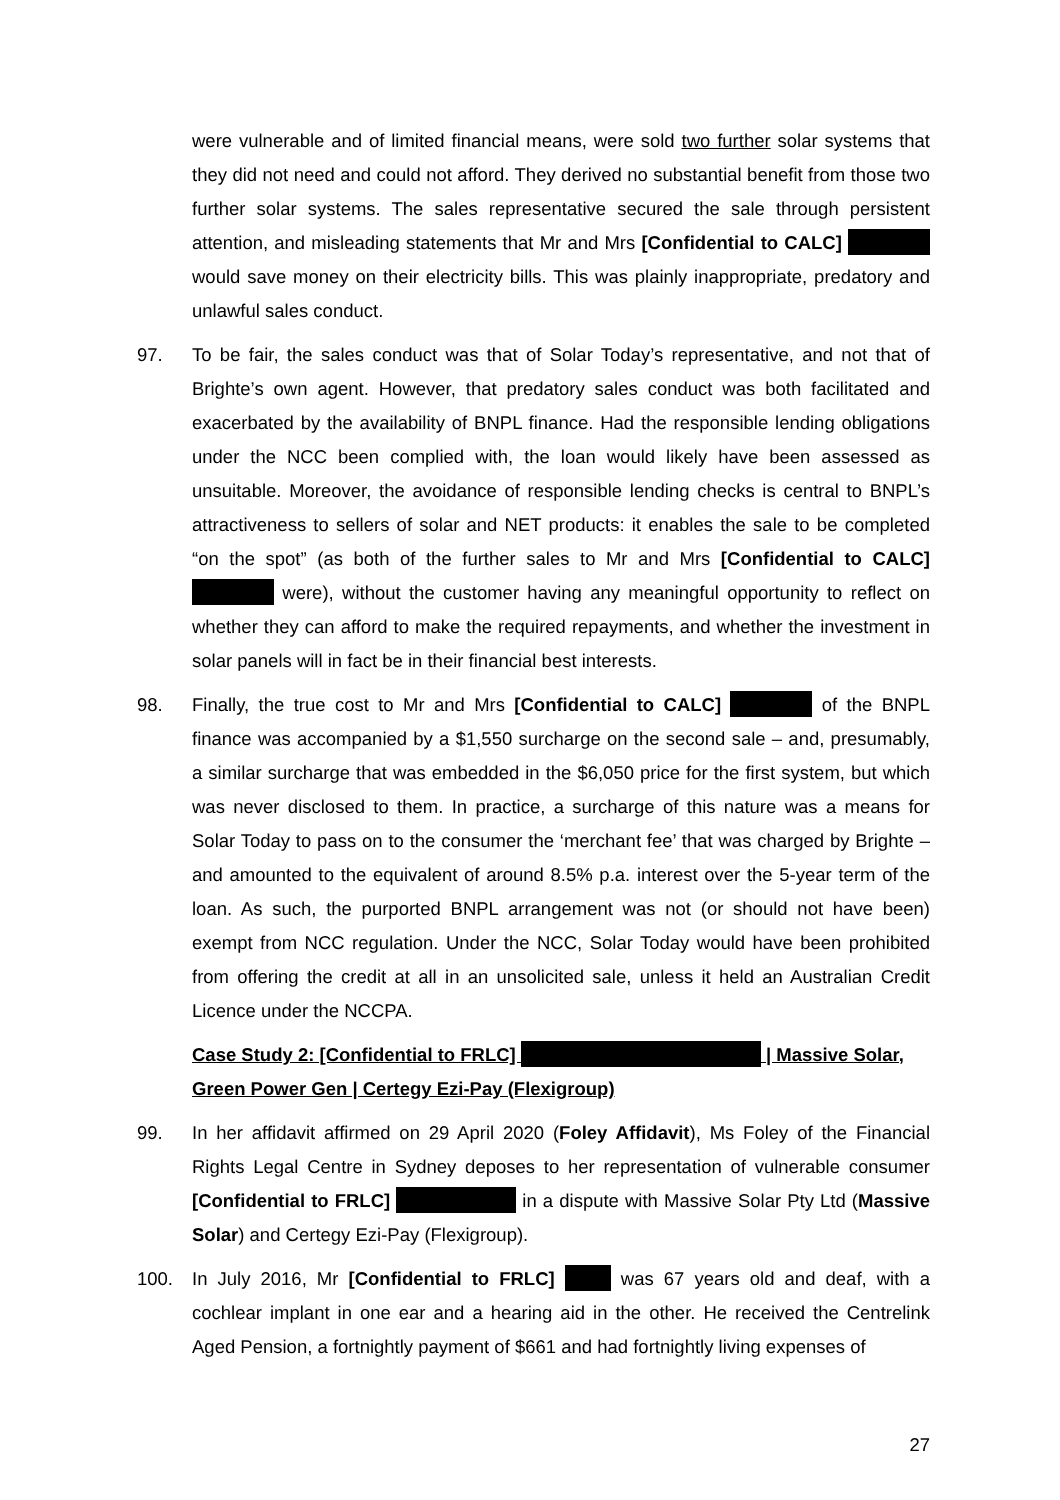were vulnerable and of limited financial means, were sold two further solar systems that they did not need and could not afford. They derived no substantial benefit from those two further solar systems. The sales representative secured the sale through persistent attention, and misleading statements that Mr and Mrs [Confidential to CALC] would save money on their electricity bills. This was plainly inappropriate, predatory and unlawful sales conduct.
97. To be fair, the sales conduct was that of Solar Today’s representative, and not that of Brighte’s own agent. However, that predatory sales conduct was both facilitated and exacerbated by the availability of BNPL finance. Had the responsible lending obligations under the NCC been complied with, the loan would likely have been assessed as unsuitable. Moreover, the avoidance of responsible lending checks is central to BNPL’s attractiveness to sellers of solar and NET products: it enables the sale to be completed “on the spot” (as both of the further sales to Mr and Mrs [Confidential to CALC] were), without the customer having any meaningful opportunity to reflect on whether they can afford to make the required repayments, and whether the investment in solar panels will in fact be in their financial best interests.
98. Finally, the true cost to Mr and Mrs [Confidential to CALC] of the BNPL finance was accompanied by a $1,550 surcharge on the second sale – and, presumably, a similar surcharge that was embedded in the $6,050 price for the first system, but which was never disclosed to them. In practice, a surcharge of this nature was a means for Solar Today to pass on to the consumer the ‘merchant fee’ that was charged by Brighte – and amounted to the equivalent of around 8.5% p.a. interest over the 5-year term of the loan. As such, the purported BNPL arrangement was not (or should not have been) exempt from NCC regulation. Under the NCC, Solar Today would have been prohibited from offering the credit at all in an unsolicited sale, unless it held an Australian Credit Licence under the NCCPA.
Case Study 2: [Confidential to FRLC] | Massive Solar, Green Power Gen | Certegy Ezi-Pay (Flexigroup)
99. In her affidavit affirmed on 29 April 2020 (Foley Affidavit), Ms Foley of the Financial Rights Legal Centre in Sydney deposes to her representation of vulnerable consumer [Confidential to FRLC] in a dispute with Massive Solar Pty Ltd (Massive Solar) and Certegy Ezi-Pay (Flexigroup).
100. In July 2016, Mr [Confidential to FRLC] was 67 years old and deaf, with a cochlear implant in one ear and a hearing aid in the other. He received the Centrelink Aged Pension, a fortnightly payment of $661 and had fortnightly living expenses of
27